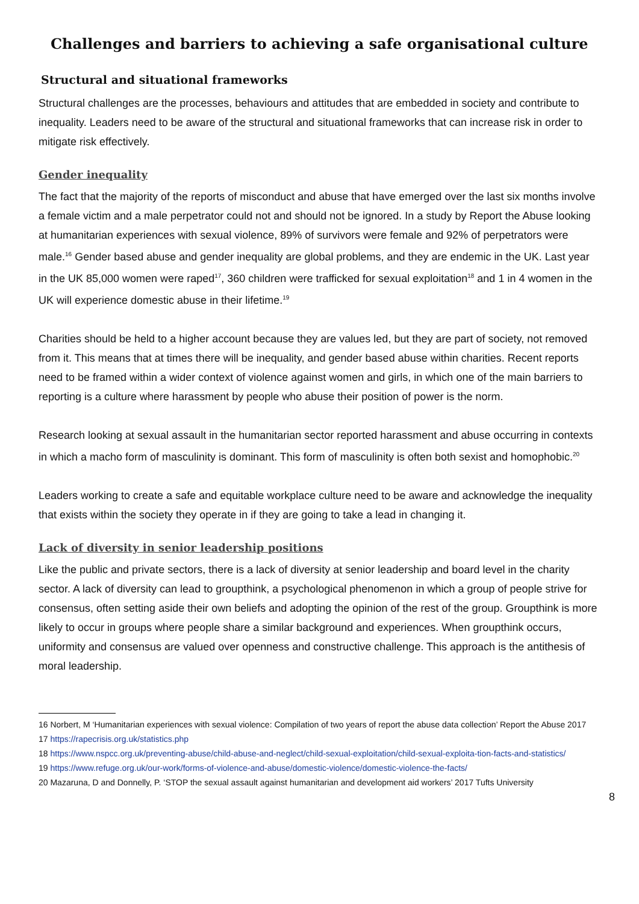Challenges and barriers to achieving a safe organisational culture
Structural and situational frameworks
Structural challenges are the processes, behaviours and attitudes that are embedded in society and contribute to inequality. Leaders need to be aware of the structural and situational frameworks that can increase risk in order to mitigate risk effectively.
Gender inequality
The fact that the majority of the reports of misconduct and abuse that have emerged over the last six months involve a female victim and a male perpetrator could not and should not be ignored. In a study by Report the Abuse looking at humanitarian experiences with sexual violence, 89% of survivors were female and 92% of perpetrators were male.<sup>16</sup> Gender based abuse and gender inequality are global problems, and they are endemic in the UK. Last year in the UK 85,000 women were raped<sup>17</sup>, 360 children were trafficked for sexual exploitation<sup>18</sup> and 1 in 4 women in the UK will experience domestic abuse in their lifetime.<sup>19</sup>
Charities should be held to a higher account because they are values led, but they are part of society, not removed from it. This means that at times there will be inequality, and gender based abuse within charities. Recent reports need to be framed within a wider context of violence against women and girls, in which one of the main barriers to reporting is a culture where harassment by people who abuse their position of power is the norm.
Research looking at sexual assault in the humanitarian sector reported harassment and abuse occurring in contexts in which a macho form of masculinity is dominant. This form of masculinity is often both sexist and homophobic.<sup>20</sup>
Leaders working to create a safe and equitable workplace culture need to be aware and acknowledge the inequality that exists within the society they operate in if they are going to take a lead in changing it.
Lack of diversity in senior leadership positions
Like the public and private sectors, there is a lack of diversity at senior leadership and board level in the charity sector. A lack of diversity can lead to groupthink, a psychological phenomenon in which a group of people strive for consensus, often setting aside their own beliefs and adopting the opinion of the rest of the group. Groupthink is more likely to occur in groups where people share a similar background and experiences. When groupthink occurs, uniformity and consensus are valued over openness and constructive challenge. This approach is the antithesis of moral leadership.
16 Norbert, M ‘Humanitarian experiences with sexual violence: Compilation of two years of report the abuse data collection’ Report the Abuse 2017
17 https://rapecrisis.org.uk/statistics.php
18 https://www.nspcc.org.uk/preventing-abuse/child-abuse-and-neglect/child-sexual-exploitation/child-sexual-exploita-tion-facts-and-statistics/
19 https://www.refuge.org.uk/our-work/forms-of-violence-and-abuse/domestic-violence/domestic-violence-the-facts/
20 Mazaruna, D and Donnelly, P. ‘STOP the sexual assault against humanitarian and development aid workers’ 2017 Tufts University
8